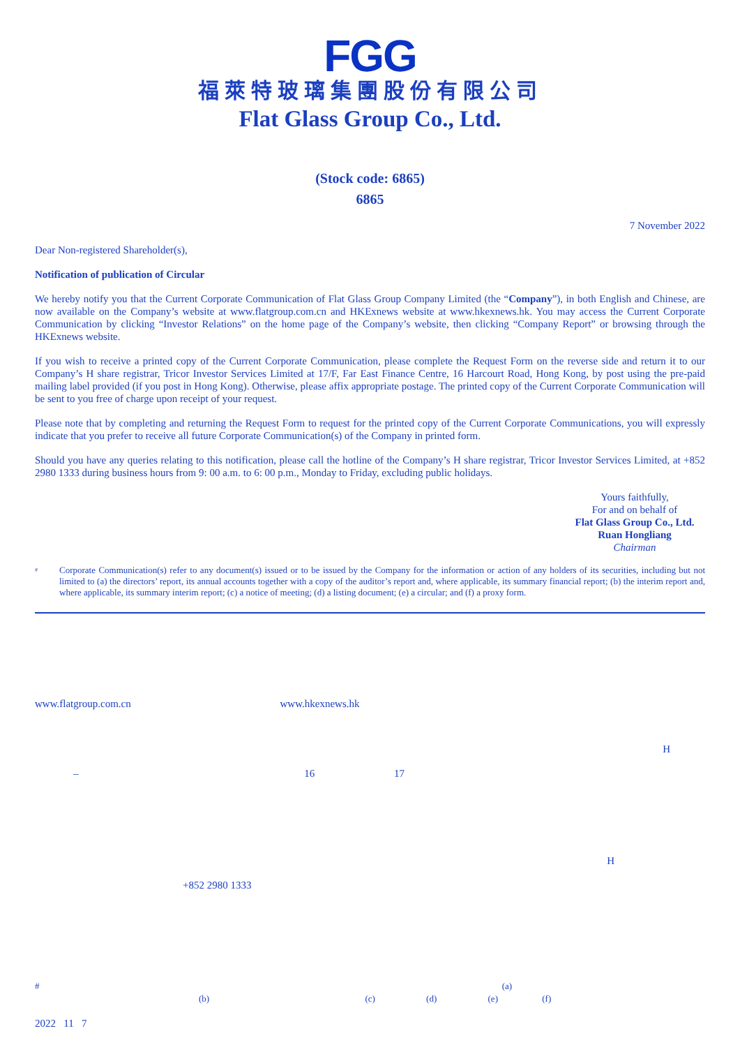FGG
福萊特玻璃集團股份有限公司
Flat Glass Group Co., Ltd.
(Stock code: 6865)
6865
7 November 2022
Dear Non-registered Shareholder(s),
Notification of publication of Circular
We hereby notify you that the Current Corporate Communication of Flat Glass Group Company Limited (the “Company”), in both English and Chinese, are now available on the Company’s website at www.flatgroup.com.cn and HKExnews website at www.hkexnews.hk. You may access the Current Corporate Communication by clicking “Investor Relations” on the home page of the Company’s website, then clicking “Company Report” or browsing through the HKExnews website.
If you wish to receive a printed copy of the Current Corporate Communication, please complete the Request Form on the reverse side and return it to our Company’s H share registrar, Tricor Investor Services Limited at 17/F, Far East Finance Centre, 16 Harcourt Road, Hong Kong, by post using the pre-paid mailing label provided (if you post in Hong Kong). Otherwise, please affix appropriate postage. The printed copy of the Current Corporate Communication will be sent to you free of charge upon receipt of your request.
Please note that by completing and returning the Request Form to request for the printed copy of the Current Corporate Communications, you will expressly indicate that you prefer to receive all future Corporate Communication(s) of the Company in printed form.
Should you have any queries relating to this notification, please call the hotline of the Company’s H share registrar, Tricor Investor Services Limited, at +852 2980 1333 during business hours from 9: 00 a.m. to 6: 00 p.m., Monday to Friday, excluding public holidays.
Yours faithfully,
For and on behalf of
Flat Glass Group Co., Ltd.
Ruan Hongliang
Chairman
# Corporate Communication(s) refer to any document(s) issued or to be issued by the Company for the information or action of any holders of its securities, including but not limited to (a) the directors’ report, its annual accounts together with a copy of the auditor’s report and, where applicable, its summary financial report; (b) the interim report and, where applicable, its summary interim report; (c) a notice of meeting; (d) a listing document; (e) a circular; and (f) a proxy form.
www.flatgroup.com.cn www.hkexnews.hk
H
– 16 17
H
+852 2980 1333
# (a)
(b) (c) (d) (e) (f)
2022 11 7